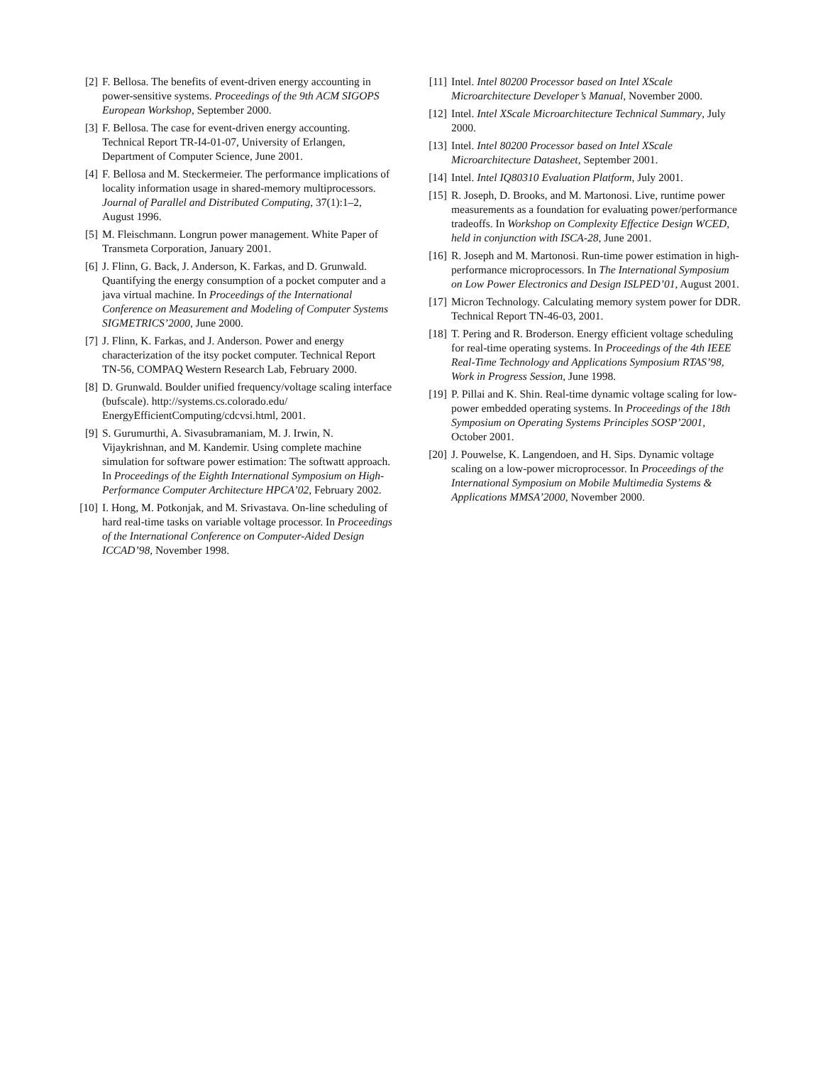[2] F. Bellosa. The benefits of event-driven energy accounting in power-sensitive systems. Proceedings of the 9th ACM SIGOPS European Workshop, September 2000.
[3] F. Bellosa. The case for event-driven energy accounting. Technical Report TR-I4-01-07, University of Erlangen, Department of Computer Science, June 2001.
[4] F. Bellosa and M. Steckermeier. The performance implications of locality information usage in shared-memory multiprocessors. Journal of Parallel and Distributed Computing, 37(1):1–2, August 1996.
[5] M. Fleischmann. Longrun power management. White Paper of Transmeta Corporation, January 2001.
[6] J. Flinn, G. Back, J. Anderson, K. Farkas, and D. Grunwald. Quantifying the energy consumption of a pocket computer and a java virtual machine. In Proceedings of the International Conference on Measurement and Modeling of Computer Systems SIGMETRICS’2000, June 2000.
[7] J. Flinn, K. Farkas, and J. Anderson. Power and energy characterization of the itsy pocket computer. Technical Report TN-56, COMPAQ Western Research Lab, February 2000.
[8] D. Grunwald. Boulder unified frequency/voltage scaling interface (bufscale). http://systems.cs.colorado.edu/ EnergyEfficientComputing/cdcvsi.html, 2001.
[9] S. Gurumurthi, A. Sivasubramaniam, M. J. Irwin, N. Vijaykrishnan, and M. Kandemir. Using complete machine simulation for software power estimation: The softwatt approach. In Proceedings of the Eighth International Symposium on High-Performance Computer Architecture HPCA’02, February 2002.
[10] I. Hong, M. Potkonjak, and M. Srivastava. On-line scheduling of hard real-time tasks on variable voltage processor. In Proceedings of the International Conference on Computer-Aided Design ICCAD’98, November 1998.
[11] Intel. Intel 80200 Processor based on Intel XScale Microarchitecture Developer’s Manual, November 2000.
[12] Intel. Intel XScale Microarchitecture Technical Summary, July 2000.
[13] Intel. Intel 80200 Processor based on Intel XScale Microarchitecture Datasheet, September 2001.
[14] Intel. Intel IQ80310 Evaluation Platform, July 2001.
[15] R. Joseph, D. Brooks, and M. Martonosi. Live, runtime power measurements as a foundation for evaluating power/performance tradeoffs. In Workshop on Complexity Effectice Design WCED, held in conjunction with ISCA-28, June 2001.
[16] R. Joseph and M. Martonosi. Run-time power estimation in high-performance microprocessors. In The International Symposium on Low Power Electronics and Design ISLPED’01, August 2001.
[17] Micron Technology. Calculating memory system power for DDR. Technical Report TN-46-03, 2001.
[18] T. Pering and R. Broderson. Energy efficient voltage scheduling for real-time operating systems. In Proceedings of the 4th IEEE Real-Time Technology and Applications Symposium RTAS’98, Work in Progress Session, June 1998.
[19] P. Pillai and K. Shin. Real-time dynamic voltage scaling for low-power embedded operating systems. In Proceedings of the 18th Symposium on Operating Systems Principles SOSP’2001, October 2001.
[20] J. Pouwelse, K. Langendoen, and H. Sips. Dynamic voltage scaling on a low-power microprocessor. In Proceedings of the International Symposium on Mobile Multimedia Systems & Applications MMSA’2000, November 2000.